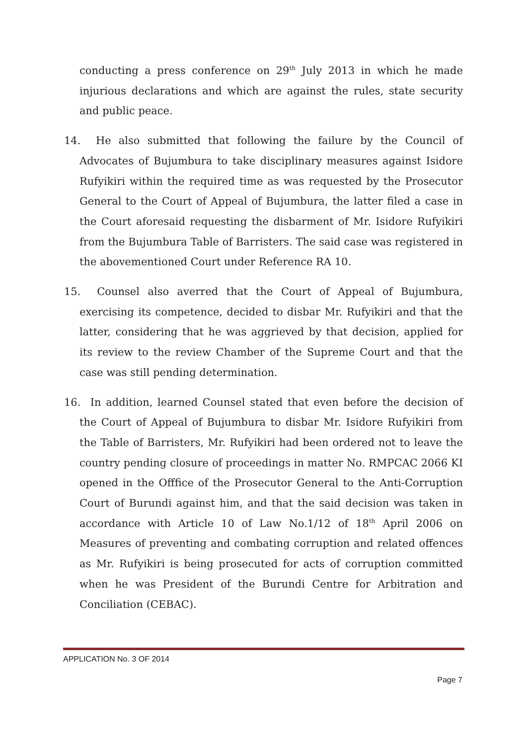conducting a press conference on 29<sup>th</sup> July 2013 in which he made injurious declarations and which are against the rules, state security and public peace.
14. He also submitted that following the failure by the Council of Advocates of Bujumbura to take disciplinary measures against Isidore Rufyikiri within the required time as was requested by the Prosecutor General to the Court of Appeal of Bujumbura, the latter filed a case in the Court aforesaid requesting the disbarment of Mr. Isidore Rufyikiri from the Bujumbura Table of Barristers. The said case was registered in the abovementioned Court under Reference RA 10.
15. Counsel also averred that the Court of Appeal of Bujumbura, exercising its competence, decided to disbar Mr. Rufyikiri and that the latter, considering that he was aggrieved by that decision, applied for its review to the review Chamber of the Supreme Court and that the case was still pending determination.
16. In addition, learned Counsel stated that even before the decision of the Court of Appeal of Bujumbura to disbar Mr. Isidore Rufyikiri from the Table of Barristers, Mr. Rufyikiri had been ordered not to leave the country pending closure of proceedings in matter No. RMPCAC 2066 KI opened in the Offfice of the Prosecutor General to the Anti-Corruption Court of Burundi against him, and that the said decision was taken in accordance with Article 10 of Law No.1/12 of 18<sup>th</sup> April 2006 on Measures of preventing and combating corruption and related offences as Mr. Rufyikiri is being prosecuted for acts of corruption committed when he was President of the Burundi Centre for Arbitration and Conciliation (CEBAC).
APPLICATION No. 3 OF 2014
Page 7